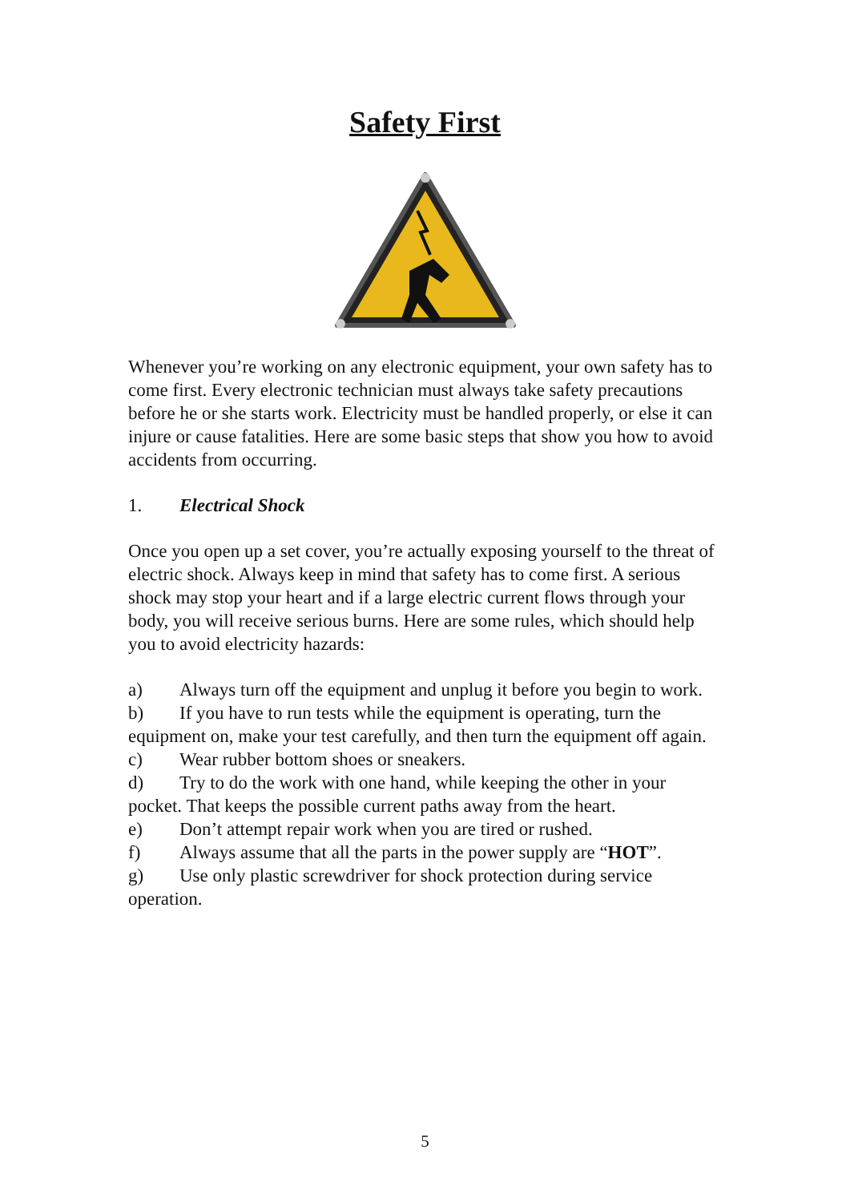Safety First
Whenever you’re working on any electronic equipment, your own safety has to come first. Every electronic technician must always take safety precautions before he or she starts work. Electricity must be handled properly, or else it can injure or cause fatalities. Here are some basic steps that show you how to avoid accidents from occurring.
1. Electrical Shock
Once you open up a set cover, you’re actually exposing yourself to the threat of electric shock. Always keep in mind that safety has to come first. A serious shock may stop your heart and if a large electric current flows through your body, you will receive serious burns. Here are some rules, which should help you to avoid electricity hazards:
a) Always turn off the equipment and unplug it before you begin to work.
b) If you have to run tests while the equipment is operating, turn the equipment on, make your test carefully, and then turn the equipment off again.
c) Wear rubber bottom shoes or sneakers.
d) Try to do the work with one hand, while keeping the other in your pocket. That keeps the possible current paths away from the heart.
e) Don’t attempt repair work when you are tired or rushed.
f) Always assume that all the parts in the power supply are “HOT”.
g) Use only plastic screwdriver for shock protection during service operation.
5